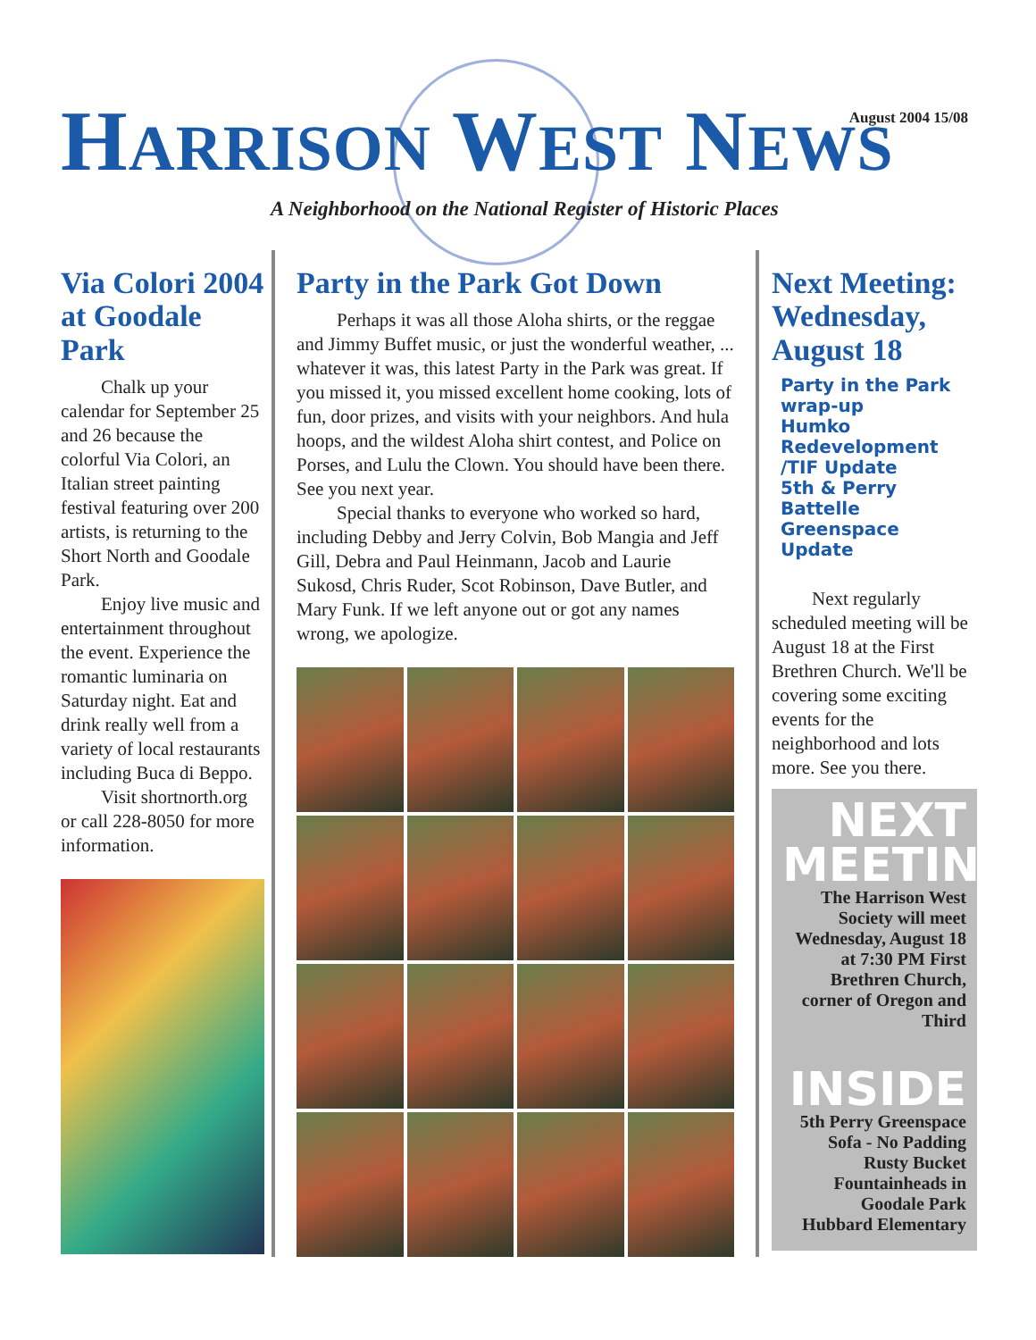August 2004 15/08 HARRISON WEST NEWS
A Neighborhood on the National Register of Historic Places
Via Colori 2004 at Goodale Park
Chalk up your calendar for September 25 and 26 because the colorful Via Colori, an Italian street painting festival featuring over 200 artists, is returning to the Short North and Goodale Park.
Enjoy live music and entertainment throughout the event. Experience the romantic luminaria on Saturday night. Eat and drink really well from a variety of local restaurants including Buca di Beppo.
Visit shortnorth.org or call 228-8050 for more information.
Party in the Park Got Down
Perhaps it was all those Aloha shirts, or the reggae and Jimmy Buffet music, or just the wonderful weather, ... whatever it was, this latest Party in the Park was great. If you missed it, you missed excellent home cooking, lots of fun, door prizes, and visits with your neighbors. And hula hoops, and the wildest Aloha shirt contest, and Police on Porses, and Lulu the Clown. You should have been there. See you next year.
Special thanks to everyone who worked so hard, including Debby and Jerry Colvin, Bob Mangia and Jeff Gill, Debra and Paul Heinmann, Jacob and Laurie Sukosd, Chris Ruder, Scot Robinson, Dave Butler, and Mary Funk. If we left anyone out or got any names wrong, we apologize.
Next Meeting: Wednesday, August 18
Party in the Park wrap-up
Humko Redevelopment /TIF Update
5th & Perry Battelle Greenspace Update
Next regularly scheduled meeting will be August 18 at the First Brethren Church. We'll be covering some exciting events for the neighborhood and lots more. See you there.
NEXT MEETING
The Harrison West Society will meet Wednesday, August 18 at 7:30 PM First Brethren Church, corner of Oregon and Third
INSIDE
5th Perry Greenspace
Sofa - No Padding
Rusty Bucket
Fountainheads in Goodale Park
Hubbard Elementary